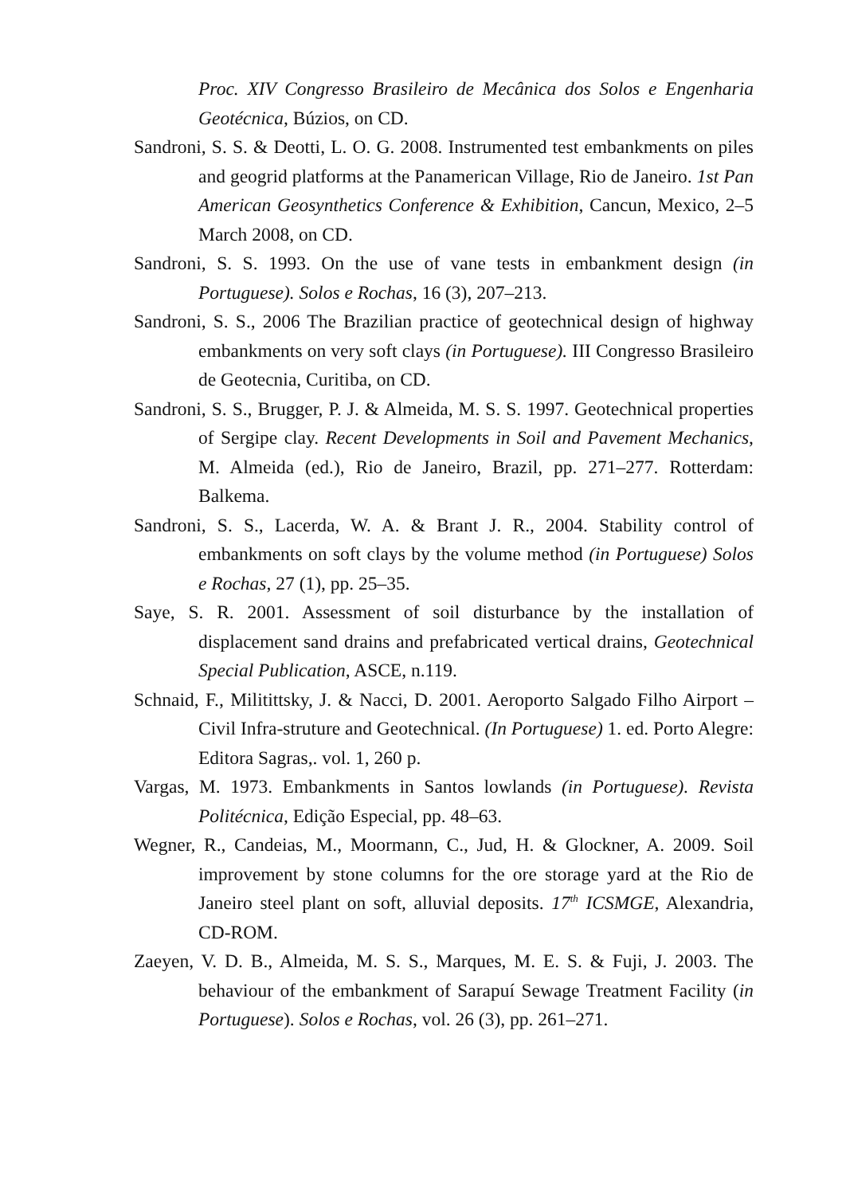Proc. XIV Congresso Brasileiro de Mecânica dos Solos e Engenharia Geotécnica, Búzios, on CD.
Sandroni, S. S. & Deotti, L. O. G. 2008. Instrumented test embankments on piles and geogrid platforms at the Panamerican Village, Rio de Janeiro. 1st Pan American Geosynthetics Conference & Exhibition, Cancun, Mexico, 2–5 March 2008, on CD.
Sandroni, S. S. 1993. On the use of vane tests in embankment design (in Portuguese). Solos e Rochas, 16 (3), 207–213.
Sandroni, S. S., 2006 The Brazilian practice of geotechnical design of highway embankments on very soft clays (in Portuguese). III Congresso Brasileiro de Geotecnia, Curitiba, on CD.
Sandroni, S. S., Brugger, P. J. & Almeida, M. S. S. 1997. Geotechnical properties of Sergipe clay. Recent Developments in Soil and Pavement Mechanics, M. Almeida (ed.), Rio de Janeiro, Brazil, pp. 271–277. Rotterdam: Balkema.
Sandroni, S. S., Lacerda, W. A. & Brant J. R., 2004. Stability control of embankments on soft clays by the volume method (in Portuguese) Solos e Rochas, 27 (1), pp. 25–35.
Saye, S. R. 2001. Assessment of soil disturbance by the installation of displacement sand drains and prefabricated vertical drains, Geotechnical Special Publication, ASCE, n.119.
Schnaid, F., Militittsky, J. & Nacci, D. 2001. Aeroporto Salgado Filho Airport – Civil Infra-struture and Geotechnical. (In Portuguese) 1. ed. Porto Alegre: Editora Sagras,. vol. 1, 260 p.
Vargas, M. 1973. Embankments in Santos lowlands (in Portuguese). Revista Politécnica, Edição Especial, pp. 48–63.
Wegner, R., Candeias, M., Moormann, C., Jud, H. & Glockner, A. 2009. Soil improvement by stone columns for the ore storage yard at the Rio de Janeiro steel plant on soft, alluvial deposits. 17<sup>th</sup> ICSMGE, Alexandria, CD-ROM.
Zaeyen, V. D. B., Almeida, M. S. S., Marques, M. E. S. & Fuji, J. 2003. The behaviour of the embankment of Sarapuí Sewage Treatment Facility (in Portuguese). Solos e Rochas, vol. 26 (3), pp. 261–271.